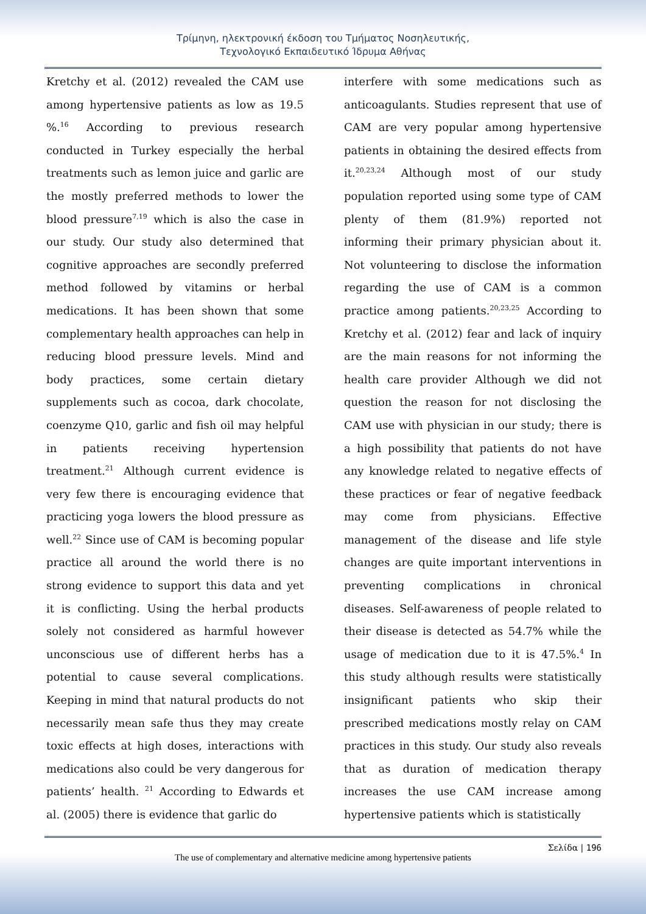Τρίμηνη, ηλεκτρονική έκδοση του Τμήματος Νοσηλευτικής,
Τεχνολογικό Εκπαιδευτικό Ίδρυμα Αθήνας
Kretchy et al. (2012) revealed the CAM use among hypertensive patients as low as 19.5 %.<sup>16</sup> According to previous research conducted in Turkey especially the herbal treatments such as lemon juice and garlic are the mostly preferred methods to lower the blood pressure<sup>7,19</sup> which is also the case in our study. Our study also determined that cognitive approaches are secondly preferred method followed by vitamins or herbal medications. It has been shown that some complementary health approaches can help in reducing blood pressure levels. Mind and body practices, some certain dietary supplements such as cocoa, dark chocolate, coenzyme Q10, garlic and fish oil may helpful in patients receiving hypertension treatment.<sup>21</sup> Although current evidence is very few there is encouraging evidence that practicing yoga lowers the blood pressure as well.<sup>22</sup> Since use of CAM is becoming popular practice all around the world there is no strong evidence to support this data and yet it is conflicting. Using the herbal products solely not considered as harmful however unconscious use of different herbs has a potential to cause several complications. Keeping in mind that natural products do not necessarily mean safe thus they may create toxic effects at high doses, interactions with medications also could be very dangerous for patients’ health. <sup>21</sup> According to Edwards et al. (2005) there is evidence that garlic do
interfere with some medications such as anticoagulants. Studies represent that use of CAM are very popular among hypertensive patients in obtaining the desired effects from it.<sup>20,23,24</sup> Although most of our study population reported using some type of CAM plenty of them (81.9%) reported not informing their primary physician about it. Not volunteering to disclose the information regarding the use of CAM is a common practice among patients.<sup>20,23,25</sup> According to Kretchy et al. (2012) fear and lack of inquiry are the main reasons for not informing the health care provider Although we did not question the reason for not disclosing the CAM use with physician in our study; there is a high possibility that patients do not have any knowledge related to negative effects of these practices or fear of negative feedback may come from physicians. Effective management of the disease and life style changes are quite important interventions in preventing complications in chronical diseases. Self-awareness of people related to their disease is detected as 54.7% while the usage of medication due to it is 47.5%.<sup>4</sup> In this study although results were statistically insignificant patients who skip their prescribed medications mostly relay on CAM practices in this study. Our study also reveals that as duration of medication therapy increases the use CAM increase among hypertensive patients which is statistically
Σελίδα | 196
The use of complementary and alternative medicine among hypertensive patients